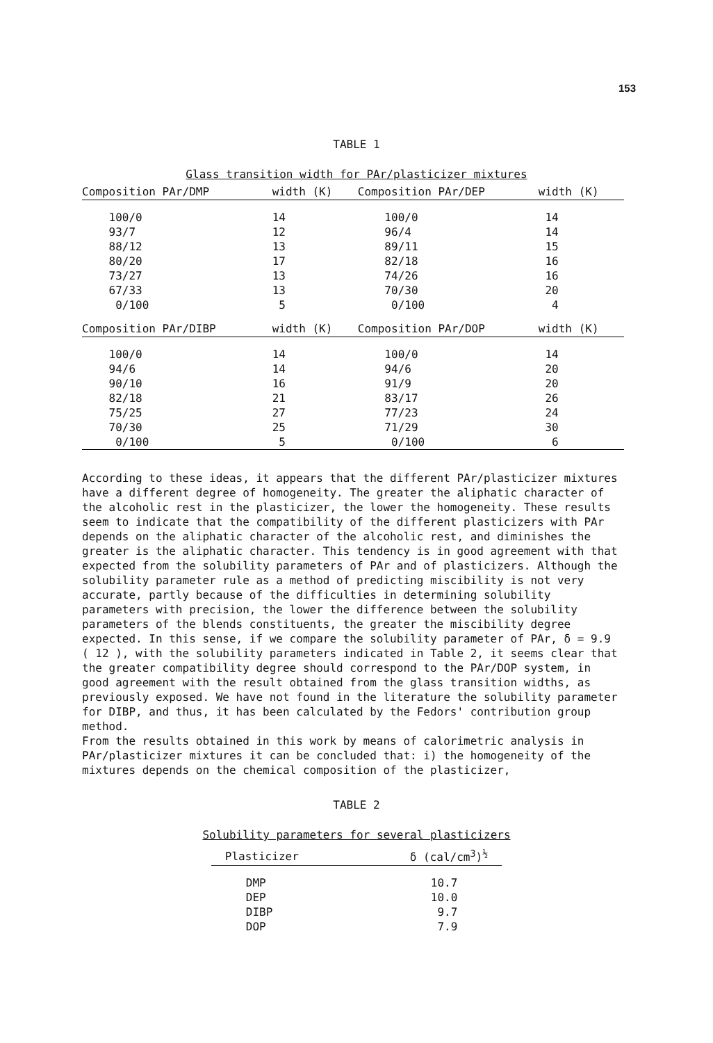153
TABLE 1
Glass transition width for PAr/plasticizer mixtures
| Composition PAr/DMP | width (K) | Composition PAr/DEP | width (K) |
| --- | --- | --- | --- |
| 100/0 | 14 | 100/0 | 14 |
| 93/7 | 12 | 96/4 | 14 |
| 88/12 | 13 | 89/11 | 15 |
| 80/20 | 17 | 82/18 | 16 |
| 73/27 | 13 | 74/26 | 16 |
| 67/33 | 13 | 70/30 | 20 |
| 0/100 | 5 | 0/100 | 4 |
| Composition PAr/DIBP | width (K) | Composition PAr/DOP | width (K) |
| 100/0 | 14 | 100/0 | 14 |
| 94/6 | 14 | 94/6 | 20 |
| 90/10 | 16 | 91/9 | 20 |
| 82/18 | 21 | 83/17 | 26 |
| 75/25 | 27 | 77/23 | 24 |
| 70/30 | 25 | 71/29 | 30 |
| 0/100 | 5 | 0/100 | 6 |
According to these ideas, it appears that the different PAr/plasticizer mixtures have a different degree of homogeneity. The greater the aliphatic character of the alcoholic rest in the plasticizer, the lower the homogeneity. These results seem to indicate that the compatibility of the different plasticizers with PAr depends on the aliphatic character of the alcoholic rest, and diminishes the greater is the aliphatic character. This tendency is in good agreement with that expected from the solubility parameters of PAr and of plasticizers. Although the solubility parameter rule as a method of predicting miscibility is not very accurate, partly because of the difficulties in determining solubility parameters with precision, the lower the difference between the solubility parameters of the blends constituents, the greater the miscibility degree expected. In this sense, if we compare the solubility parameter of PAr, δ = 9.9 ( 12 ), with the solubility parameters indicated in Table 2, it seems clear that the greater compatibility degree should correspond to the PAr/DOP system, in good agreement with the result obtained from the glass transition widths, as previously exposed. We have not found in the literature the solubility parameter for DIBP, and thus, it has been calculated by the Fedors' contribution group method.
From the results obtained in this work by means of calorimetric analysis in PAr/plasticizer mixtures it can be concluded that: i) the homogeneity of the mixtures depends on the chemical composition of the plasticizer,
TABLE 2
Solubility parameters for several plasticizers
| Plasticizer | δ (cal/cm<sup>3</sup>)<sup>½</sup> |
| --- | --- |
| DMP | 10.7 |
| DEP | 10.0 |
| DIBP | 9.7 |
| DOP | 7.9 |